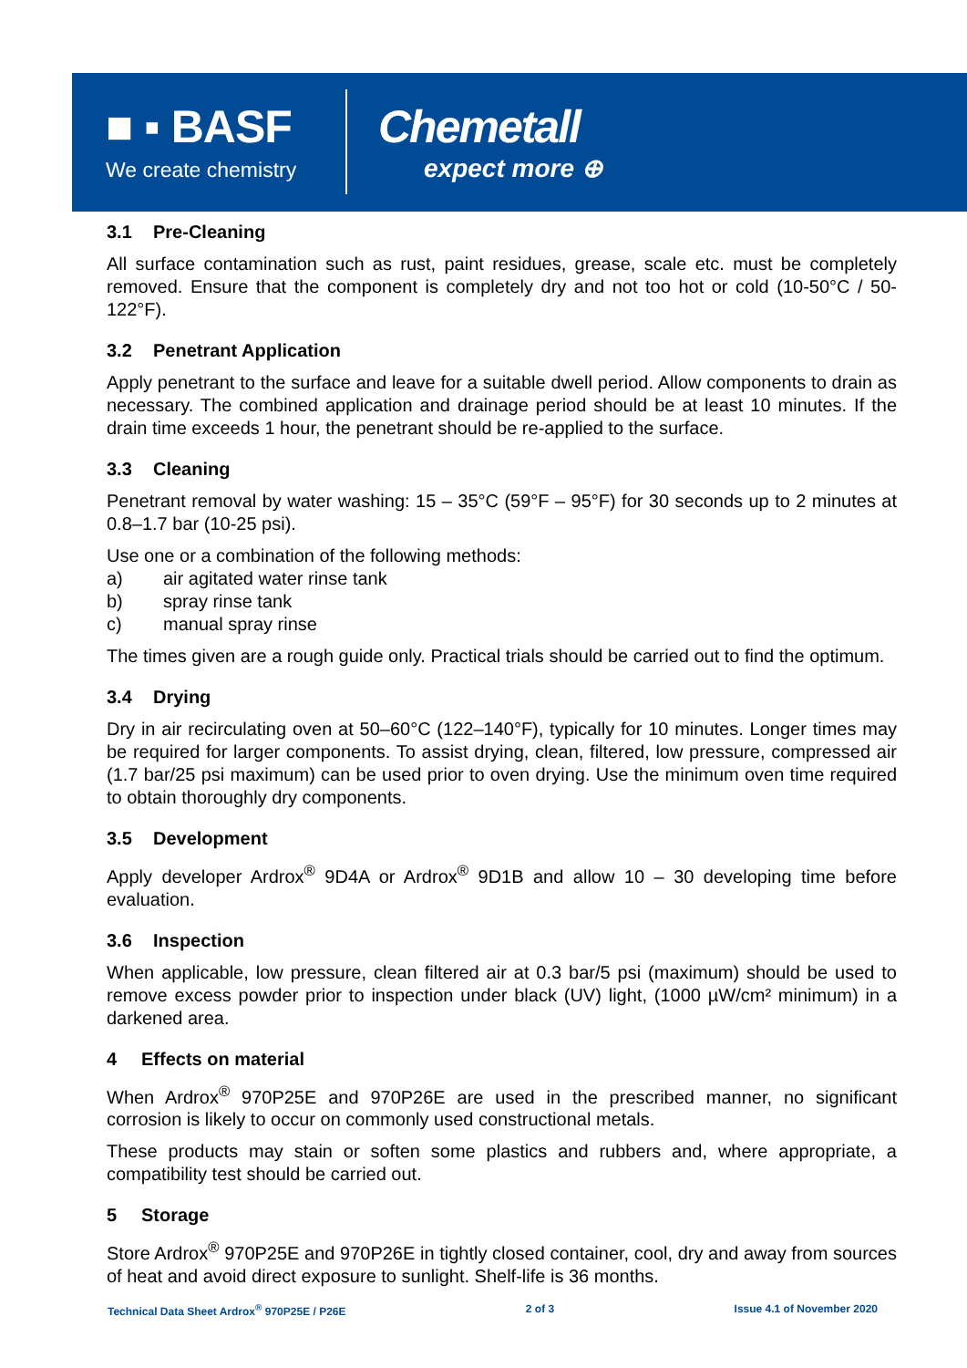■ ▪ BASF
We create chemistry
Chemetall
expect more ⊕
3.1 Pre-Cleaning
All surface contamination such as rust, paint residues, grease, scale etc. must be completely removed. Ensure that the component is completely dry and not too hot or cold (10-50°C / 50-122°F).
3.2 Penetrant Application
Apply penetrant to the surface and leave for a suitable dwell period. Allow components to drain as necessary. The combined application and drainage period should be at least 10 minutes. If the drain time exceeds 1 hour, the penetrant should be re-applied to the surface.
3.3 Cleaning
Penetrant removal by water washing: 15 – 35°C (59°F – 95°F) for 30 seconds up to 2 minutes at 0.8–1.7 bar (10-25 psi).
Use one or a combination of the following methods:
a) air agitated water rinse tank
b) spray rinse tank
c) manual spray rinse
The times given are a rough guide only. Practical trials should be carried out to find the optimum.
3.4 Drying
Dry in air recirculating oven at 50–60°C (122–140°F), typically for 10 minutes. Longer times may be required for larger components. To assist drying, clean, filtered, low pressure, compressed air (1.7 bar/25 psi maximum) can be used prior to oven drying. Use the minimum oven time required to obtain thoroughly dry components.
3.5 Development
Apply developer Ardrox<sup>®</sup> 9D4A or Ardrox<sup>®</sup> 9D1B and allow 10 – 30 developing time before evaluation.
3.6 Inspection
When applicable, low pressure, clean filtered air at 0.3 bar/5 psi (maximum) should be used to remove excess powder prior to inspection under black (UV) light, (1000 µW/cm² minimum) in a darkened area.
4 Effects on material
When Ardrox<sup>®</sup> 970P25E and 970P26E are used in the prescribed manner, no significant corrosion is likely to occur on commonly used constructional metals.
These products may stain or soften some plastics and rubbers and, where appropriate, a compatibility test should be carried out.
5 Storage
Store Ardrox<sup>®</sup> 970P25E and 970P26E in tightly closed container, cool, dry and away from sources of heat and avoid direct exposure to sunlight. Shelf-life is 36 months.
Technical Data Sheet Ardrox<sup>®</sup> 970P25E / P26E 2 of 3 Issue 4.1 of November 2020